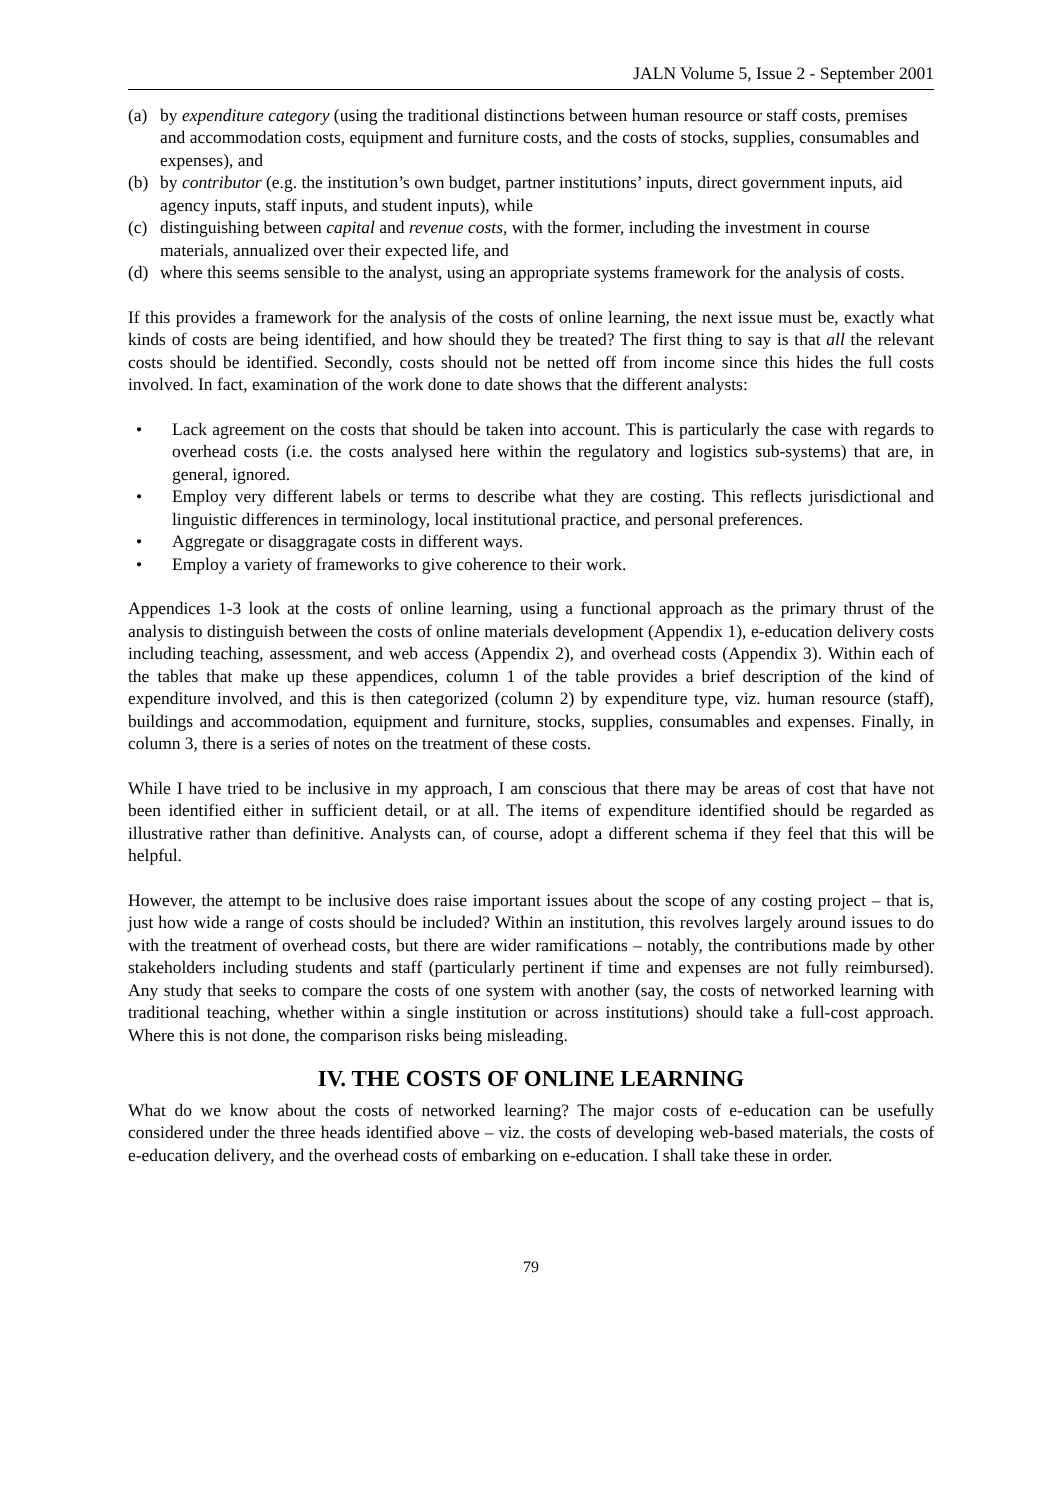JALN Volume 5, Issue 2 - September 2001
(a) by expenditure category (using the traditional distinctions between human resource or staff costs, premises and accommodation costs, equipment and furniture costs, and the costs of stocks, supplies, consumables and expenses), and
(b) by contributor (e.g. the institution’s own budget, partner institutions’ inputs, direct government inputs, aid agency inputs, staff inputs, and student inputs), while
(c) distinguishing between capital and revenue costs, with the former, including the investment in course materials, annualized over their expected life, and
(d) where this seems sensible to the analyst, using an appropriate systems framework for the analysis of costs.
If this provides a framework for the analysis of the costs of online learning, the next issue must be, exactly what kinds of costs are being identified, and how should they be treated? The first thing to say is that all the relevant costs should be identified. Secondly, costs should not be netted off from income since this hides the full costs involved. In fact, examination of the work done to date shows that the different analysts:
• Lack agreement on the costs that should be taken into account. This is particularly the case with regards to overhead costs (i.e. the costs analysed here within the regulatory and logistics sub-systems) that are, in general, ignored.
• Employ very different labels or terms to describe what they are costing. This reflects jurisdictional and linguistic differences in terminology, local institutional practice, and personal preferences.
• Aggregate or disaggragate costs in different ways.
• Employ a variety of frameworks to give coherence to their work.
Appendices 1-3 look at the costs of online learning, using a functional approach as the primary thrust of the analysis to distinguish between the costs of online materials development (Appendix 1), e-education delivery costs including teaching, assessment, and web access (Appendix 2), and overhead costs (Appendix 3). Within each of the tables that make up these appendices, column 1 of the table provides a brief description of the kind of expenditure involved, and this is then categorized (column 2) by expenditure type, viz. human resource (staff), buildings and accommodation, equipment and furniture, stocks, supplies, consumables and expenses. Finally, in column 3, there is a series of notes on the treatment of these costs.
While I have tried to be inclusive in my approach, I am conscious that there may be areas of cost that have not been identified either in sufficient detail, or at all. The items of expenditure identified should be regarded as illustrative rather than definitive. Analysts can, of course, adopt a different schema if they feel that this will be helpful.
However, the attempt to be inclusive does raise important issues about the scope of any costing project – that is, just how wide a range of costs should be included? Within an institution, this revolves largely around issues to do with the treatment of overhead costs, but there are wider ramifications – notably, the contributions made by other stakeholders including students and staff (particularly pertinent if time and expenses are not fully reimbursed). Any study that seeks to compare the costs of one system with another (say, the costs of networked learning with traditional teaching, whether within a single institution or across institutions) should take a full-cost approach. Where this is not done, the comparison risks being misleading.
IV. THE COSTS OF ONLINE LEARNING
What do we know about the costs of networked learning? The major costs of e-education can be usefully considered under the three heads identified above – viz. the costs of developing web-based materials, the costs of e-education delivery, and the overhead costs of embarking on e-education. I shall take these in order.
79